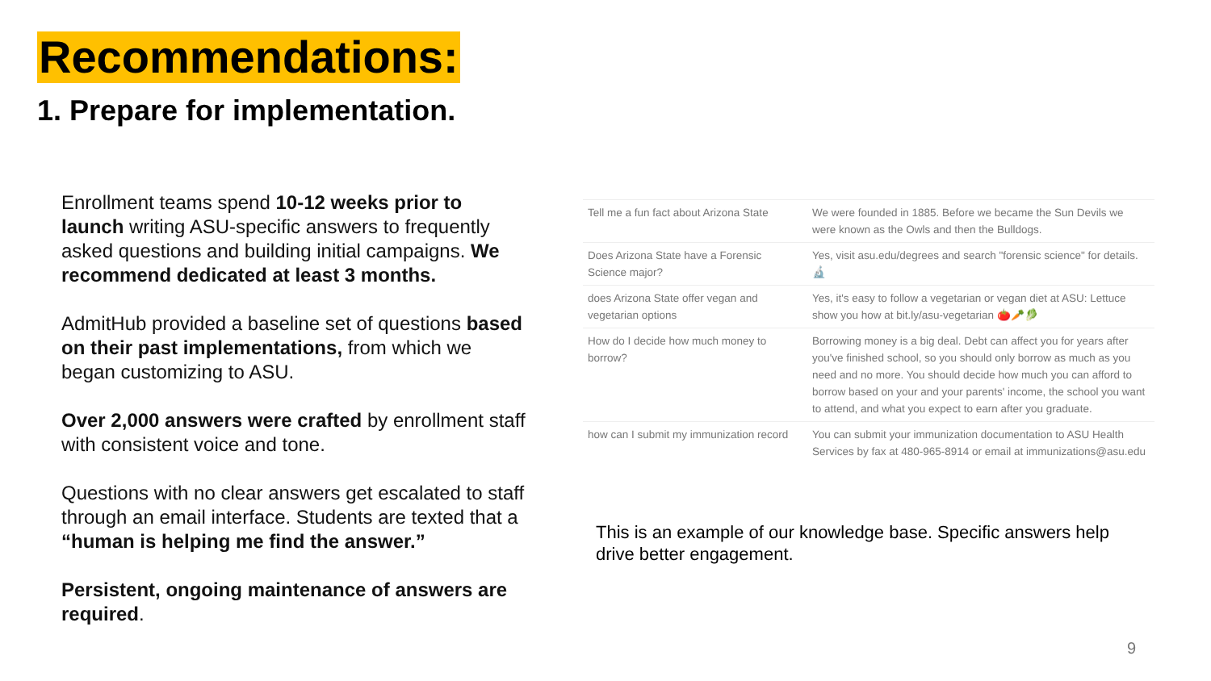Recommendations:
1. Prepare for implementation.
Enrollment teams spend 10-12 weeks prior to launch writing ASU-specific answers to frequently asked questions and building initial campaigns. We recommend dedicated at least 3 months.
AdmitHub provided a baseline set of questions based on their past implementations, from which we began customizing to ASU.
Over 2,000 answers were crafted by enrollment staff with consistent voice and tone.
Questions with no clear answers get escalated to staff through an email interface. Students are texted that a “human is helping me find the answer.”
Persistent, ongoing maintenance of answers are required.
| Tell me a fun fact about Arizona State | We were founded in 1885. Before we became the Sun Devils we were known as the Owls and then the Bulldogs. |
| Does Arizona State have a Forensic Science major? | Yes, visit asu.edu/degrees and search "forensic science" for details. 🔬 |
| does Arizona State offer vegan and vegetarian options | Yes, it's easy to follow a vegetarian or vegan diet at ASU: Lettuce show you how at bit.ly/asu-vegetarian 🍅🥕🥬 |
| How do I decide how much money to borrow? | Borrowing money is a big deal. Debt can affect you for years after you've finished school, so you should only borrow as much as you need and no more. You should decide how much you can afford to borrow based on your and your parents' income, the school you want to attend, and what you expect to earn after you graduate. |
| how can I submit my immunization record | You can submit your immunization documentation to ASU Health Services by fax at 480-965-8914 or email at immunizations@asu.edu |
This is an example of our knowledge base. Specific answers help drive better engagement.
9